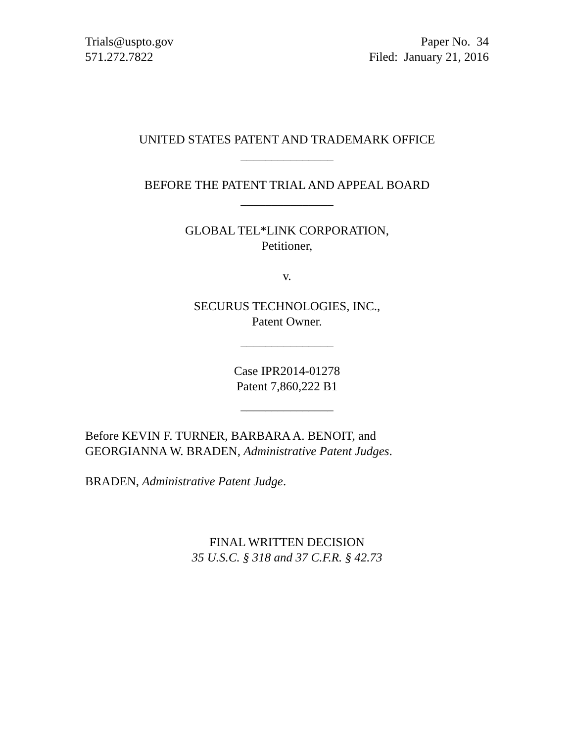Trials@uspto.gov
571.272.7822
Paper No. 34
Filed: January 21, 2016
UNITED STATES PATENT AND TRADEMARK OFFICE
_______________
BEFORE THE PATENT TRIAL AND APPEAL BOARD
_______________
GLOBAL TEL*LINK CORPORATION,
Petitioner,
v.
SECURUS TECHNOLOGIES, INC.,
Patent Owner.
_______________
Case IPR2014-01278
Patent 7,860,222 B1
_______________
Before KEVIN F. TURNER, BARBARA A. BENOIT, and
GEORGIANNA W. BRADEN, Administrative Patent Judges.
BRADEN, Administrative Patent Judge.
FINAL WRITTEN DECISION
35 U.S.C. § 318 and 37 C.F.R. § 42.73